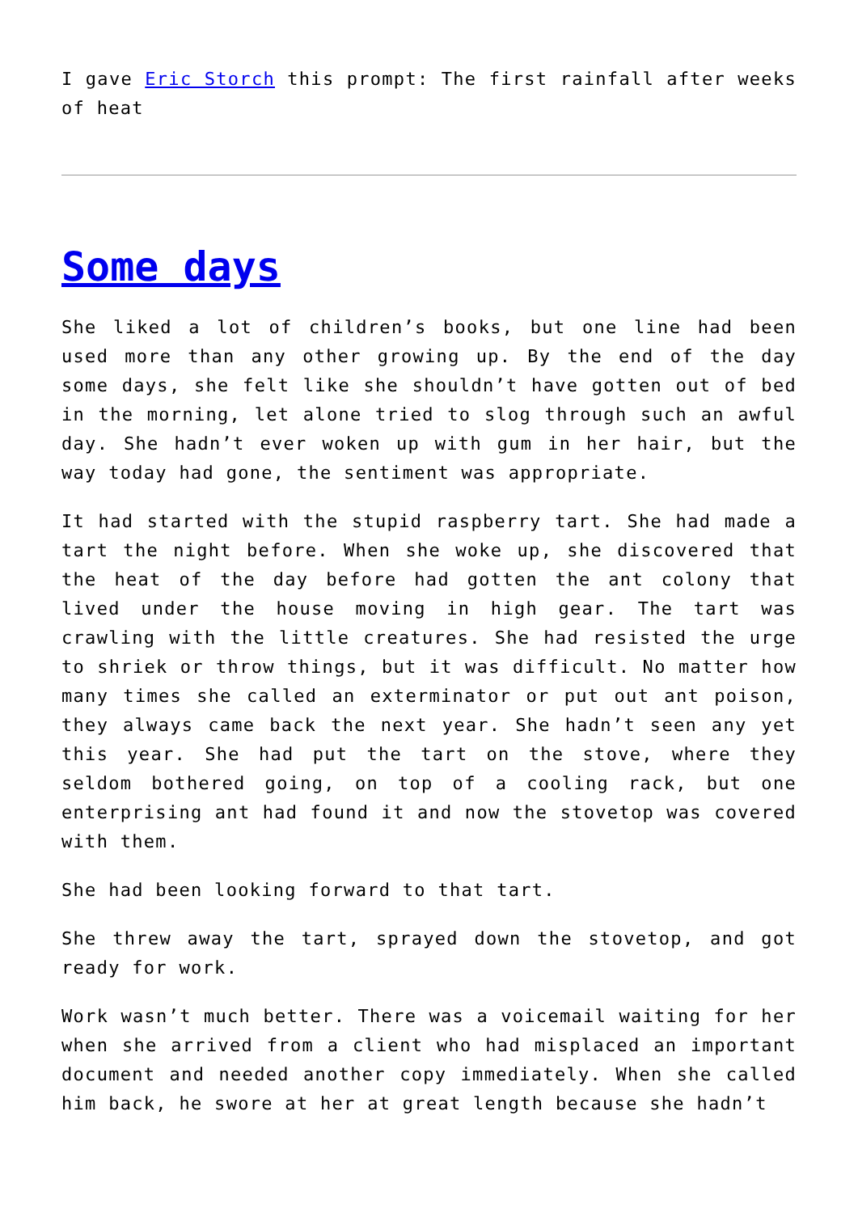I gave Eric Storch this prompt: The first rainfall after weeks of heat
Some days
She liked a lot of children’s books, but one line had been used more than any other growing up. By the end of the day some days, she felt like she shouldn’t have gotten out of bed in the morning, let alone tried to slog through such an awful day. She hadn’t ever woken up with gum in her hair, but the way today had gone, the sentiment was appropriate.
It had started with the stupid raspberry tart. She had made a tart the night before. When she woke up, she discovered that the heat of the day before had gotten the ant colony that lived under the house moving in high gear. The tart was crawling with the little creatures. She had resisted the urge to shriek or throw things, but it was difficult. No matter how many times she called an exterminator or put out ant poison, they always came back the next year. She hadn’t seen any yet this year. She had put the tart on the stove, where they seldom bothered going, on top of a cooling rack, but one enterprising ant had found it and now the stovetop was covered with them.
She had been looking forward to that tart.
She threw away the tart, sprayed down the stovetop, and got ready for work.
Work wasn’t much better. There was a voicemail waiting for her when she arrived from a client who had misplaced an important document and needed another copy immediately. When she called him back, he swore at her at great length because she hadn’t